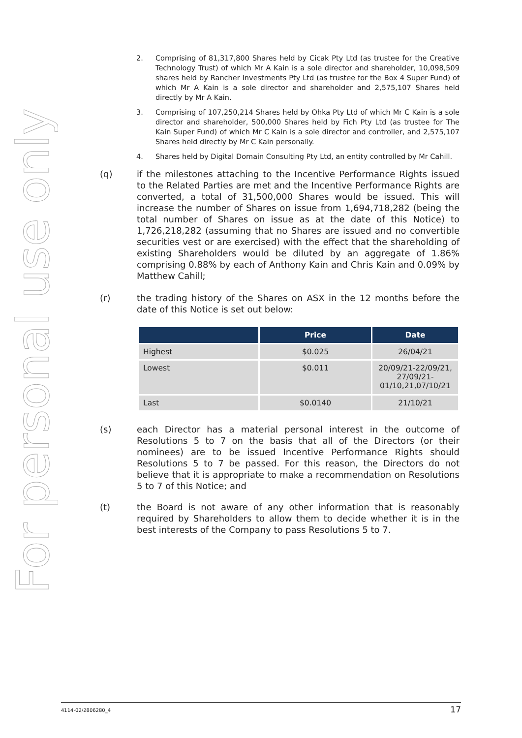For personal use only
2. Comprising of 81,317,800 Shares held by Cicak Pty Ltd (as trustee for the Creative Technology Trust) of which Mr A Kain is a sole director and shareholder, 10,098,509 shares held by Rancher Investments Pty Ltd (as trustee for the Box 4 Super Fund) of which Mr A Kain is a sole director and shareholder and 2,575,107 Shares held directly by Mr A Kain.
3. Comprising of 107,250,214 Shares held by Ohka Pty Ltd of which Mr C Kain is a sole director and shareholder, 500,000 Shares held by Fich Pty Ltd (as trustee for The Kain Super Fund) of which Mr C Kain is a sole director and controller, and 2,575,107 Shares held directly by Mr C Kain personally.
4. Shares held by Digital Domain Consulting Pty Ltd, an entity controlled by Mr Cahill.
(q) if the milestones attaching to the Incentive Performance Rights issued to the Related Parties are met and the Incentive Performance Rights are converted, a total of 31,500,000 Shares would be issued. This will increase the number of Shares on issue from 1,694,718,282 (being the total number of Shares on issue as at the date of this Notice) to 1,726,218,282 (assuming that no Shares are issued and no convertible securities vest or are exercised) with the effect that the shareholding of existing Shareholders would be diluted by an aggregate of 1.86% comprising 0.88% by each of Anthony Kain and Chris Kain and 0.09% by Matthew Cahill;
(r) the trading history of the Shares on ASX in the 12 months before the date of this Notice is set out below:
| | Price | Date |
| --- | --- | --- |
| Highest | $0.025 | 26/04/21 |
| Lowest | $0.011 | 20/09/21-22/09/21, 27/09/21-01/10,21,07/10/21 |
| Last | $0.0140 | 21/10/21 |
(s) each Director has a material personal interest in the outcome of Resolutions 5 to 7 on the basis that all of the Directors (or their nominees) are to be issued Incentive Performance Rights should Resolutions 5 to 7 be passed. For this reason, the Directors do not believe that it is appropriate to make a recommendation on Resolutions 5 to 7 of this Notice; and
(t) the Board is not aware of any other information that is reasonably required by Shareholders to allow them to decide whether it is in the best interests of the Company to pass Resolutions 5 to 7.
4114-02/2806280_4 17